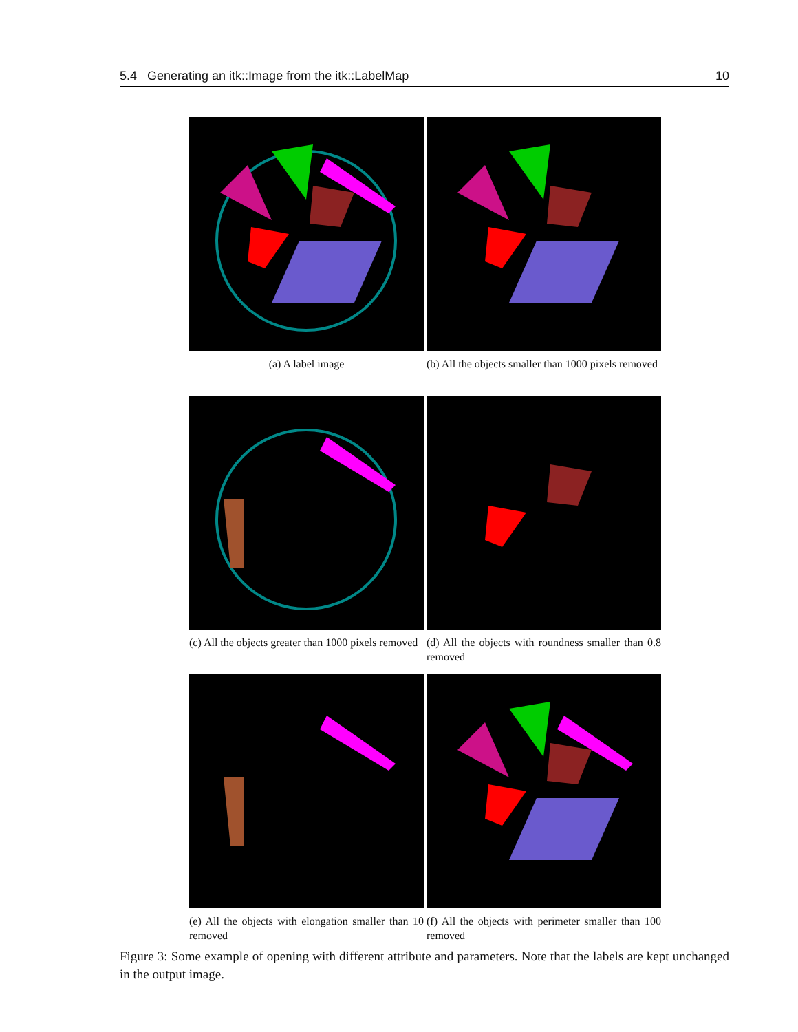5.4 Generating an itk::Image from the itk::LabelMap 10
(a) A label image
(b) All the objects smaller than 1000 pixels removed
(c) All the objects greater than 1000 pixels removed
(d) All the objects with roundness smaller than 0.8 removed
(e) All the objects with elongation smaller than 10 removed
(f) All the objects with perimeter smaller than 100 removed
Figure 3: Some example of opening with different attribute and parameters. Note that the labels are kept unchanged in the output image.